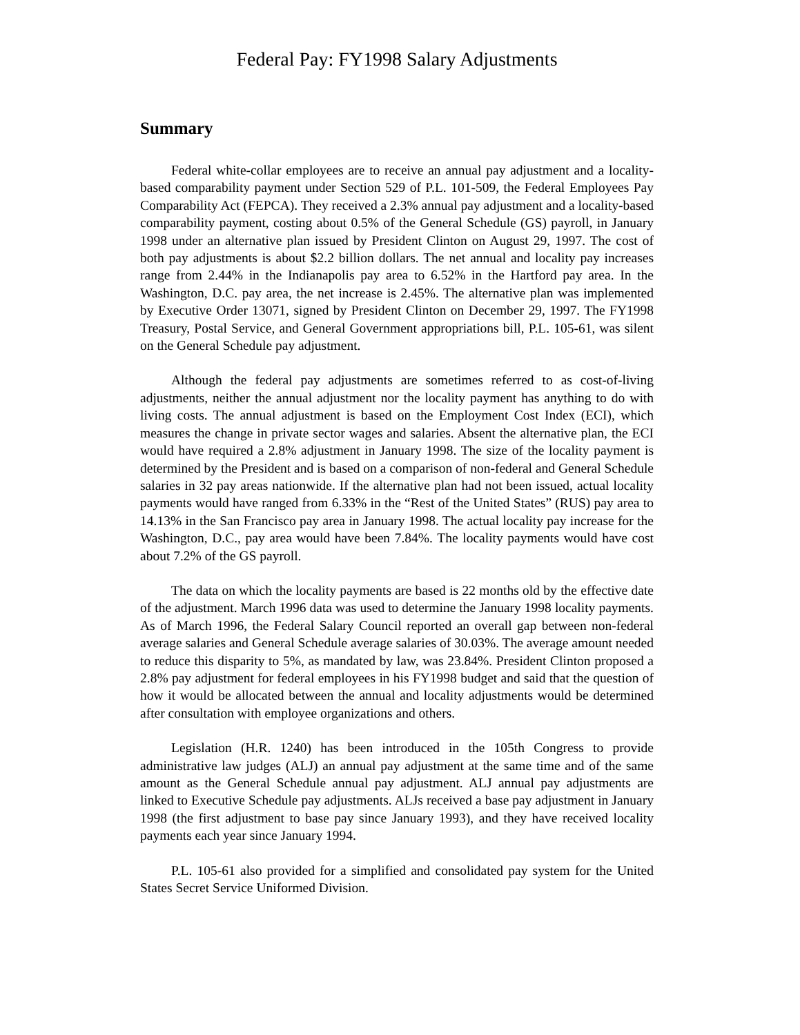Federal Pay: FY1998 Salary Adjustments
Summary
Federal white-collar employees are to receive an annual pay adjustment and a locality-based comparability payment under Section 529 of P.L. 101-509, the Federal Employees Pay Comparability Act (FEPCA). They received a 2.3% annual pay adjustment and a locality-based comparability payment, costing about 0.5% of the General Schedule (GS) payroll, in January 1998 under an alternative plan issued by President Clinton on August 29, 1997. The cost of both pay adjustments is about $2.2 billion dollars. The net annual and locality pay increases range from 2.44% in the Indianapolis pay area to 6.52% in the Hartford pay area. In the Washington, D.C. pay area, the net increase is 2.45%. The alternative plan was implemented by Executive Order 13071, signed by President Clinton on December 29, 1997. The FY1998 Treasury, Postal Service, and General Government appropriations bill, P.L. 105-61, was silent on the General Schedule pay adjustment.
Although the federal pay adjustments are sometimes referred to as cost-of-living adjustments, neither the annual adjustment nor the locality payment has anything to do with living costs. The annual adjustment is based on the Employment Cost Index (ECI), which measures the change in private sector wages and salaries. Absent the alternative plan, the ECI would have required a 2.8% adjustment in January 1998. The size of the locality payment is determined by the President and is based on a comparison of non-federal and General Schedule salaries in 32 pay areas nationwide. If the alternative plan had not been issued, actual locality payments would have ranged from 6.33% in the “Rest of the United States” (RUS) pay area to 14.13% in the San Francisco pay area in January 1998. The actual locality pay increase for the Washington, D.C., pay area would have been 7.84%. The locality payments would have cost about 7.2% of the GS payroll.
The data on which the locality payments are based is 22 months old by the effective date of the adjustment. March 1996 data was used to determine the January 1998 locality payments. As of March 1996, the Federal Salary Council reported an overall gap between non-federal average salaries and General Schedule average salaries of 30.03%. The average amount needed to reduce this disparity to 5%, as mandated by law, was 23.84%. President Clinton proposed a 2.8% pay adjustment for federal employees in his FY1998 budget and said that the question of how it would be allocated between the annual and locality adjustments would be determined after consultation with employee organizations and others.
Legislation (H.R. 1240) has been introduced in the 105th Congress to provide administrative law judges (ALJ) an annual pay adjustment at the same time and of the same amount as the General Schedule annual pay adjustment. ALJ annual pay adjustments are linked to Executive Schedule pay adjustments. ALJs received a base pay adjustment in January 1998 (the first adjustment to base pay since January 1993), and they have received locality payments each year since January 1994.
P.L. 105-61 also provided for a simplified and consolidated pay system for the United States Secret Service Uniformed Division.